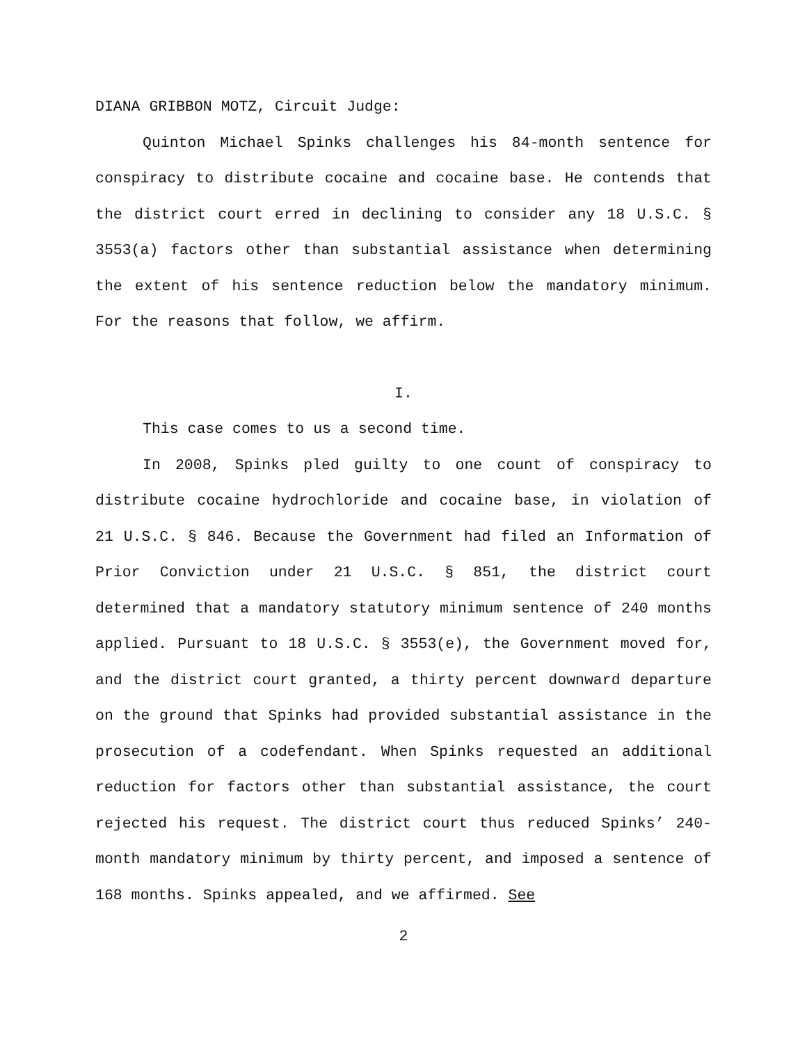DIANA GRIBBON MOTZ, Circuit Judge:
Quinton Michael Spinks challenges his 84-month sentence for conspiracy to distribute cocaine and cocaine base. He contends that the district court erred in declining to consider any 18 U.S.C. § 3553(a) factors other than substantial assistance when determining the extent of his sentence reduction below the mandatory minimum. For the reasons that follow, we affirm.
I.
This case comes to us a second time.
In 2008, Spinks pled guilty to one count of conspiracy to distribute cocaine hydrochloride and cocaine base, in violation of 21 U.S.C. § 846. Because the Government had filed an Information of Prior Conviction under 21 U.S.C. § 851, the district court determined that a mandatory statutory minimum sentence of 240 months applied. Pursuant to 18 U.S.C. § 3553(e), the Government moved for, and the district court granted, a thirty percent downward departure on the ground that Spinks had provided substantial assistance in the prosecution of a codefendant. When Spinks requested an additional reduction for factors other than substantial assistance, the court rejected his request. The district court thus reduced Spinks’ 240-month mandatory minimum by thirty percent, and imposed a sentence of 168 months. Spinks appealed, and we affirmed. See
2